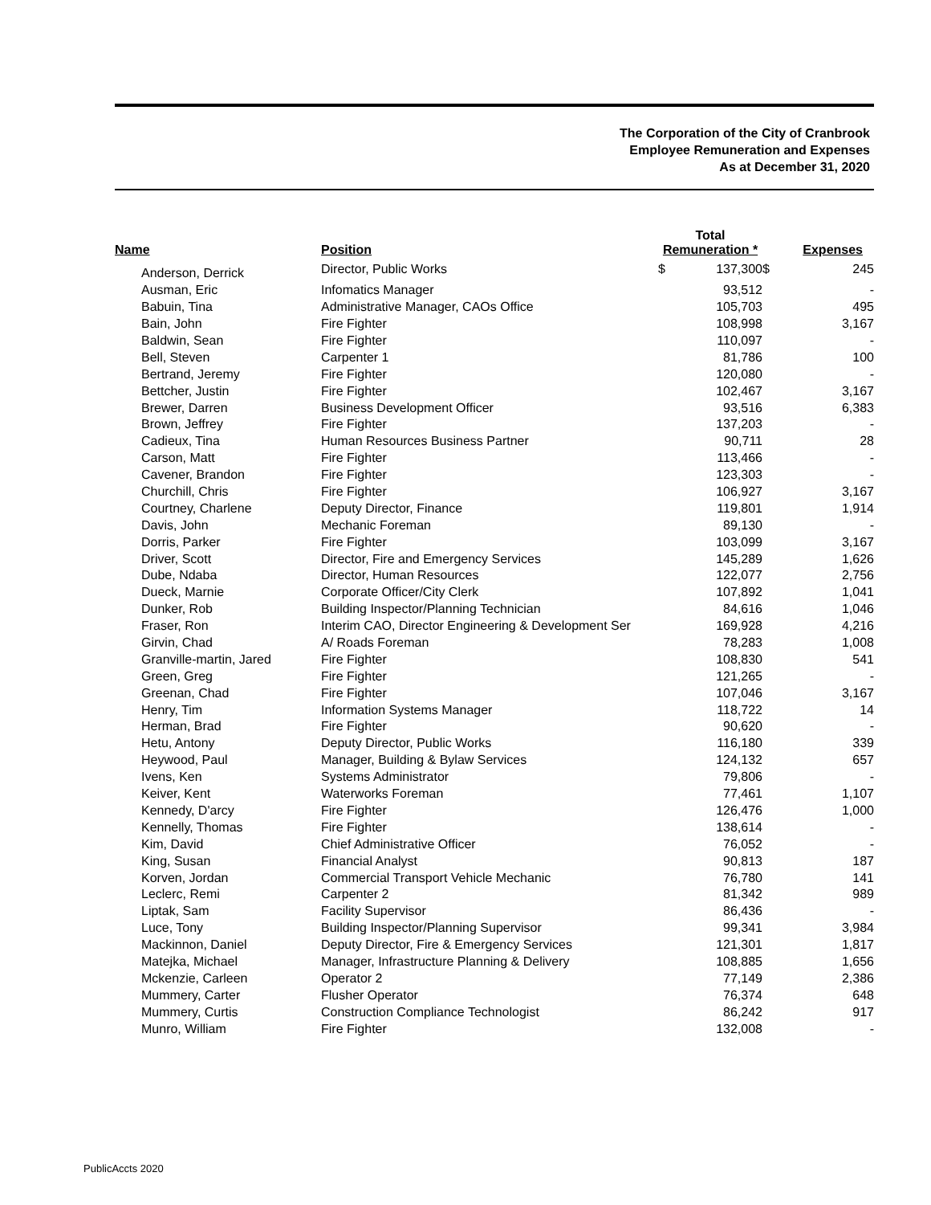The Corporation of the City of Cranbrook
Employee Remuneration and Expenses
As at December 31, 2020
| Name | Position | Total Remuneration * | | Expenses | |
| --- | --- | --- | --- | --- | --- |
| Anderson, Derrick | Director, Public Works | $ | 137,300 | $ | 245 |
| Ausman, Eric | Infomatics Manager | | 93,512 | | - |
| Babuin, Tina | Administrative Manager, CAOs Office | | 105,703 | | 495 |
| Bain, John | Fire Fighter | | 108,998 | | 3,167 |
| Baldwin, Sean | Fire Fighter | | 110,097 | | - |
| Bell, Steven | Carpenter 1 | | 81,786 | | 100 |
| Bertrand, Jeremy | Fire Fighter | | 120,080 | | - |
| Bettcher, Justin | Fire Fighter | | 102,467 | | 3,167 |
| Brewer, Darren | Business Development Officer | | 93,516 | | 6,383 |
| Brown, Jeffrey | Fire Fighter | | 137,203 | | - |
| Cadieux, Tina | Human Resources Business Partner | | 90,711 | | 28 |
| Carson, Matt | Fire Fighter | | 113,466 | | - |
| Cavener, Brandon | Fire Fighter | | 123,303 | | - |
| Churchill, Chris | Fire Fighter | | 106,927 | | 3,167 |
| Courtney, Charlene | Deputy Director, Finance | | 119,801 | | 1,914 |
| Davis, John | Mechanic Foreman | | 89,130 | | - |
| Dorris, Parker | Fire Fighter | | 103,099 | | 3,167 |
| Driver, Scott | Director, Fire and Emergency Services | | 145,289 | | 1,626 |
| Dube, Ndaba | Director, Human Resources | | 122,077 | | 2,756 |
| Dueck, Marnie | Corporate Officer/City Clerk | | 107,892 | | 1,041 |
| Dunker, Rob | Building Inspector/Planning Technician | | 84,616 | | 1,046 |
| Fraser, Ron | Interim CAO, Director Engineering & Development Ser | | 169,928 | | 4,216 |
| Girvin, Chad | A/ Roads Foreman | | 78,283 | | 1,008 |
| Granville-martin, Jared | Fire Fighter | | 108,830 | | 541 |
| Green, Greg | Fire Fighter | | 121,265 | | - |
| Greenan, Chad | Fire Fighter | | 107,046 | | 3,167 |
| Henry, Tim | Information Systems Manager | | 118,722 | | 14 |
| Herman, Brad | Fire Fighter | | 90,620 | | - |
| Hetu, Antony | Deputy Director, Public Works | | 116,180 | | 339 |
| Heywood, Paul | Manager, Building & Bylaw Services | | 124,132 | | 657 |
| Ivens, Ken | Systems Administrator | | 79,806 | | - |
| Keiver, Kent | Waterworks Foreman | | 77,461 | | 1,107 |
| Kennedy, D'arcy | Fire Fighter | | 126,476 | | 1,000 |
| Kennelly, Thomas | Fire Fighter | | 138,614 | | - |
| Kim, David | Chief Administrative Officer | | 76,052 | | - |
| King, Susan | Financial Analyst | | 90,813 | | 187 |
| Korven, Jordan | Commercial Transport Vehicle Mechanic | | 76,780 | | 141 |
| Leclerc, Remi | Carpenter 2 | | 81,342 | | 989 |
| Liptak, Sam | Facility Supervisor | | 86,436 | | - |
| Luce, Tony | Building Inspector/Planning Supervisor | | 99,341 | | 3,984 |
| Mackinnon, Daniel | Deputy Director, Fire & Emergency Services | | 121,301 | | 1,817 |
| Matejka, Michael | Manager, Infrastructure Planning & Delivery | | 108,885 | | 1,656 |
| Mckenzie, Carleen | Operator 2 | | 77,149 | | 2,386 |
| Mummery, Carter | Flusher Operator | | 76,374 | | 648 |
| Mummery, Curtis | Construction Compliance Technologist | | 86,242 | | 917 |
| Munro, William | Fire Fighter | | 132,008 | | - |
PublicAccts 2020